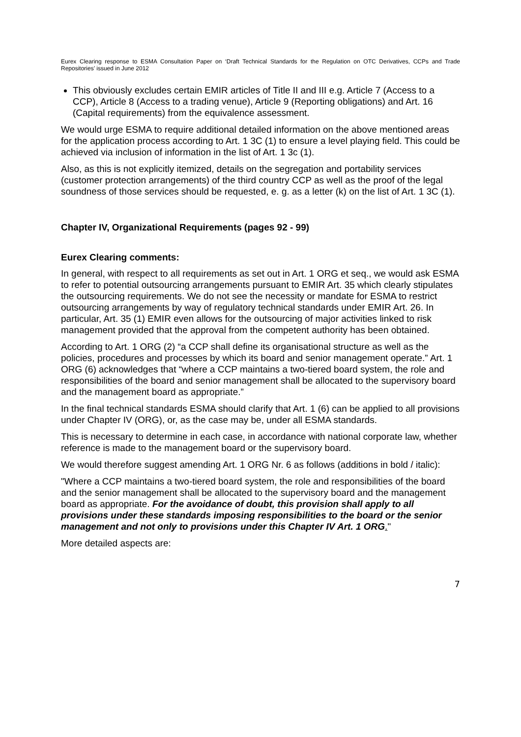Eurex Clearing response to ESMA Consultation Paper on ‘Draft Technical Standards for the Regulation on OTC Derivatives, CCPs and Trade Repositories’ issued in June 2012
This obviously excludes certain EMIR articles of Title II and III e.g. Article 7 (Access to a CCP), Article 8 (Access to a trading venue), Article 9 (Reporting obligations) and Art. 16 (Capital requirements) from the equivalence assessment.
We would urge ESMA to require additional detailed information on the above mentioned areas for the application process according to Art. 1 3C (1) to ensure a level playing field. This could be achieved via inclusion of information in the list of Art. 1 3c (1).
Also, as this is not explicitly itemized, details on the segregation and portability services (customer protection arrangements) of the third country CCP as well as the proof of the legal soundness of those services should be requested, e. g. as a letter (k) on the list of Art. 1 3C (1).
Chapter IV, Organizational Requirements (pages 92 - 99)
Eurex Clearing comments:
In general, with respect to all requirements as set out in Art. 1 ORG et seq., we would ask ESMA to refer to potential outsourcing arrangements pursuant to EMIR Art. 35 which clearly stipulates the outsourcing requirements. We do not see the necessity or mandate for ESMA to restrict outsourcing arrangements by way of regulatory technical standards under EMIR Art. 26. In particular, Art. 35 (1) EMIR even allows for the outsourcing of major activities linked to risk management provided that the approval from the competent authority has been obtained.
According to Art. 1 ORG (2) “a CCP shall define its organisational structure as well as the policies, procedures and processes by which its board and senior management operate.” Art. 1 ORG (6) acknowledges that “where a CCP maintains a two-tiered board system, the role and responsibilities of the board and senior management shall be allocated to the supervisory board and the management board as appropriate.”
In the final technical standards ESMA should clarify that Art. 1 (6) can be applied to all provisions under Chapter IV (ORG), or, as the case may be, under all ESMA standards.
This is necessary to determine in each case, in accordance with national corporate law, whether reference is made to the management board or the supervisory board.
We would therefore suggest amending Art. 1 ORG Nr. 6 as follows (additions in bold / italic):
"Where a CCP maintains a two-tiered board system, the role and responsibilities of the board and the senior management shall be allocated to the supervisory board and the management board as appropriate. For the avoidance of doubt, this provision shall apply to all provisions under these standards imposing responsibilities to the board or the senior management and not only to provisions under this Chapter IV Art. 1 ORG."
More detailed aspects are:
7